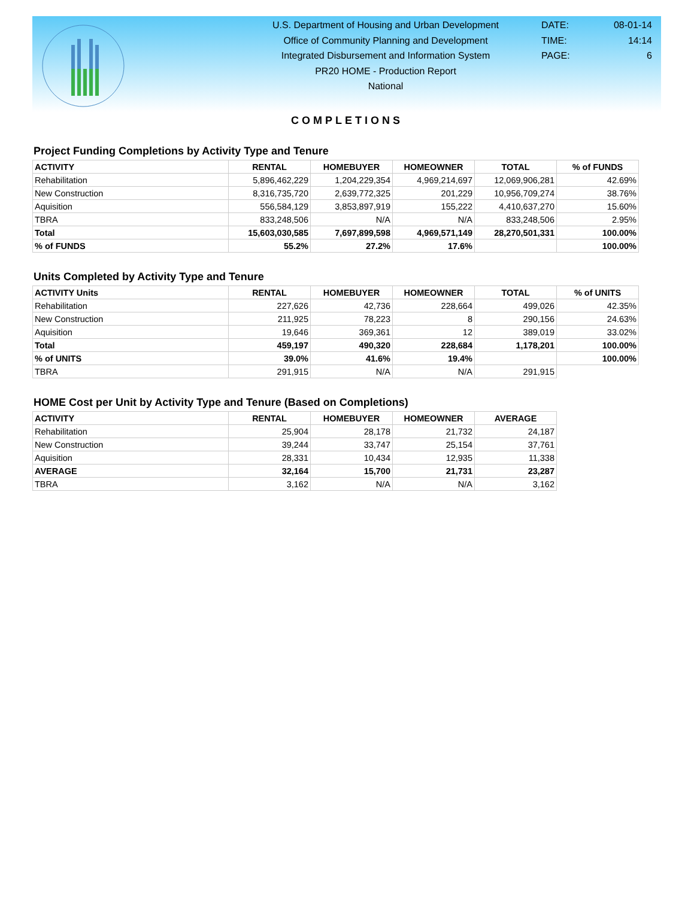U.S. Department of Housing and Urban Development
Office of Community Planning and Development
Integrated Disbursement and Information System
PR20 HOME - Production Report
National
DATE: 08-01-14
TIME: 14:14
PAGE: 6
COMPLETIONS
Project Funding Completions by Activity Type and Tenure
| ACTIVITY | RENTAL | HOMEBUYER | HOMEOWNER | TOTAL | % of FUNDS |
| --- | --- | --- | --- | --- | --- |
| Rehabilitation | 5,896,462,229 | 1,204,229,354 | 4,969,214,697 | 12,069,906,281 | 42.69% |
| New Construction | 8,316,735,720 | 2,639,772,325 | 201,229 | 10,956,709,274 | 38.76% |
| Aquisition | 556,584,129 | 3,853,897,919 | 155,222 | 4,410,637,270 | 15.60% |
| TBRA | 833,248,506 | N/A | N/A | 833,248,506 | 2.95% |
| Total | 15,603,030,585 | 7,697,899,598 | 4,969,571,149 | 28,270,501,331 | 100.00% |
| % of FUNDS | 55.2% | 27.2% | 17.6% | | 100.00% |
Units Completed by Activity Type and Tenure
| ACTIVITY Units | RENTAL | HOMEBUYER | HOMEOWNER | TOTAL | % of UNITS |
| --- | --- | --- | --- | --- | --- |
| Rehabilitation | 227,626 | 42,736 | 228,664 | 499,026 | 42.35% |
| New Construction | 211,925 | 78,223 | 8 | 290,156 | 24.63% |
| Aquisition | 19,646 | 369,361 | 12 | 389,019 | 33.02% |
| Total | 459,197 | 490,320 | 228,684 | 1,178,201 | 100.00% |
| % of UNITS | 39.0% | 41.6% | 19.4% | | 100.00% |
| TBRA | 291,915 | N/A | N/A | 291,915 | |
HOME Cost per Unit by Activity Type and Tenure (Based on Completions)
| ACTIVITY | RENTAL | HOMEBUYER | HOMEOWNER | AVERAGE |
| --- | --- | --- | --- | --- |
| Rehabilitation | 25,904 | 28,178 | 21,732 | 24,187 |
| New Construction | 39,244 | 33,747 | 25,154 | 37,761 |
| Aquisition | 28,331 | 10,434 | 12,935 | 11,338 |
| AVERAGE | 32,164 | 15,700 | 21,731 | 23,287 |
| TBRA | 3,162 | N/A | N/A | 3,162 |